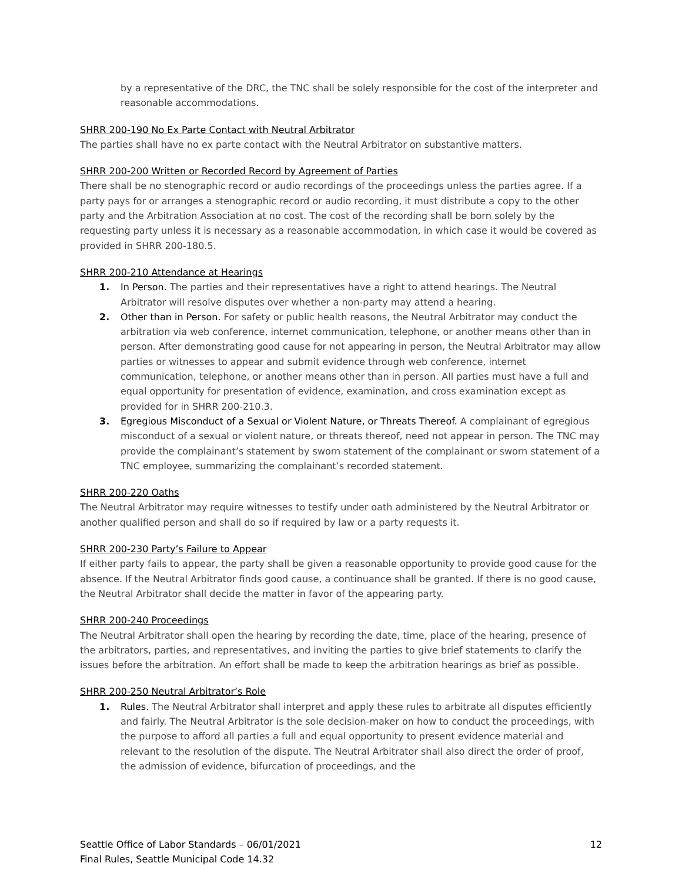by a representative of the DRC, the TNC shall be solely responsible for the cost of the interpreter and reasonable accommodations.
SHRR 200-190 No Ex Parte Contact with Neutral Arbitrator
The parties shall have no ex parte contact with the Neutral Arbitrator on substantive matters.
SHRR 200-200 Written or Recorded Record by Agreement of Parties
There shall be no stenographic record or audio recordings of the proceedings unless the parties agree. If a party pays for or arranges a stenographic record or audio recording, it must distribute a copy to the other party and the Arbitration Association at no cost. The cost of the recording shall be born solely by the requesting party unless it is necessary as a reasonable accommodation, in which case it would be covered as provided in SHRR 200-180.5.
SHRR 200-210 Attendance at Hearings
1. In Person. The parties and their representatives have a right to attend hearings. The Neutral Arbitrator will resolve disputes over whether a non-party may attend a hearing.
2. Other than in Person. For safety or public health reasons, the Neutral Arbitrator may conduct the arbitration via web conference, internet communication, telephone, or another means other than in person. After demonstrating good cause for not appearing in person, the Neutral Arbitrator may allow parties or witnesses to appear and submit evidence through web conference, internet communication, telephone, or another means other than in person. All parties must have a full and equal opportunity for presentation of evidence, examination, and cross examination except as provided for in SHRR 200-210.3.
3. Egregious Misconduct of a Sexual or Violent Nature, or Threats Thereof. A complainant of egregious misconduct of a sexual or violent nature, or threats thereof, need not appear in person. The TNC may provide the complainant’s statement by sworn statement of the complainant or sworn statement of a TNC employee, summarizing the complainant’s recorded statement.
SHRR 200-220 Oaths
The Neutral Arbitrator may require witnesses to testify under oath administered by the Neutral Arbitrator or another qualified person and shall do so if required by law or a party requests it.
SHRR 200-230 Party’s Failure to Appear
If either party fails to appear, the party shall be given a reasonable opportunity to provide good cause for the absence. If the Neutral Arbitrator finds good cause, a continuance shall be granted. If there is no good cause, the Neutral Arbitrator shall decide the matter in favor of the appearing party.
SHRR 200-240 Proceedings
The Neutral Arbitrator shall open the hearing by recording the date, time, place of the hearing, presence of the arbitrators, parties, and representatives, and inviting the parties to give brief statements to clarify the issues before the arbitration. An effort shall be made to keep the arbitration hearings as brief as possible.
SHRR 200-250 Neutral Arbitrator’s Role
1. Rules. The Neutral Arbitrator shall interpret and apply these rules to arbitrate all disputes efficiently and fairly. The Neutral Arbitrator is the sole decision-maker on how to conduct the proceedings, with the purpose to afford all parties a full and equal opportunity to present evidence material and relevant to the resolution of the dispute. The Neutral Arbitrator shall also direct the order of proof, the admission of evidence, bifurcation of proceedings, and the
Seattle Office of Labor Standards – 06/01/2021
Final Rules, Seattle Municipal Code 14.32 12